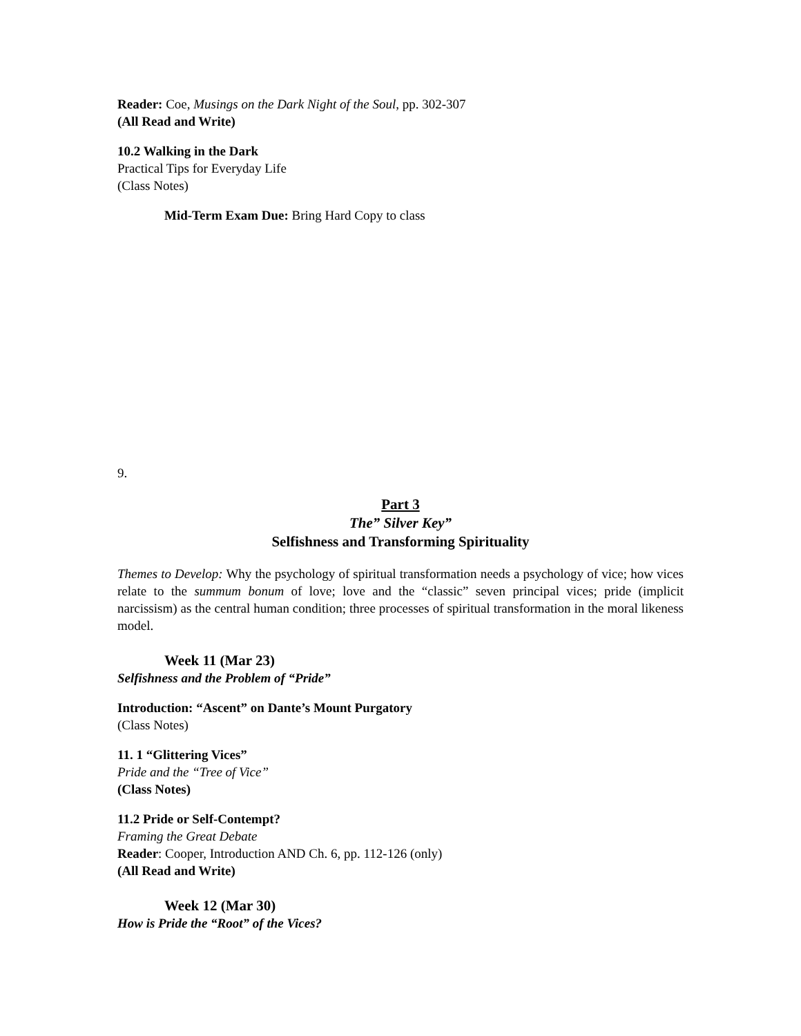Reader: Coe, Musings on the Dark Night of the Soul, pp. 302-307
(All Read and Write)
10.2 Walking in the Dark
Practical Tips for Everyday Life
(Class Notes)
Mid-Term Exam Due: Bring Hard Copy to class
9.
Part 3
The” Silver Key”
Selfishness and Transforming Spirituality
Themes to Develop: Why the psychology of spiritual transformation needs a psychology of vice; how vices relate to the summum bonum of love; love and the “classic” seven principal vices; pride (implicit narcissism) as the central human condition; three processes of spiritual transformation in the moral likeness model.
Week 11 (Mar 23)
Selfishness and the Problem of “Pride”
Introduction: “Ascent” on Dante’s Mount Purgatory
(Class Notes)
11. 1 “Glittering Vices”
Pride and the “Tree of Vice”
(Class Notes)
11.2 Pride or Self-Contempt?
Framing the Great Debate
Reader: Cooper, Introduction AND Ch. 6, pp. 112-126 (only)
(All Read and Write)
Week 12 (Mar 30)
How is Pride the “Root” of the Vices?